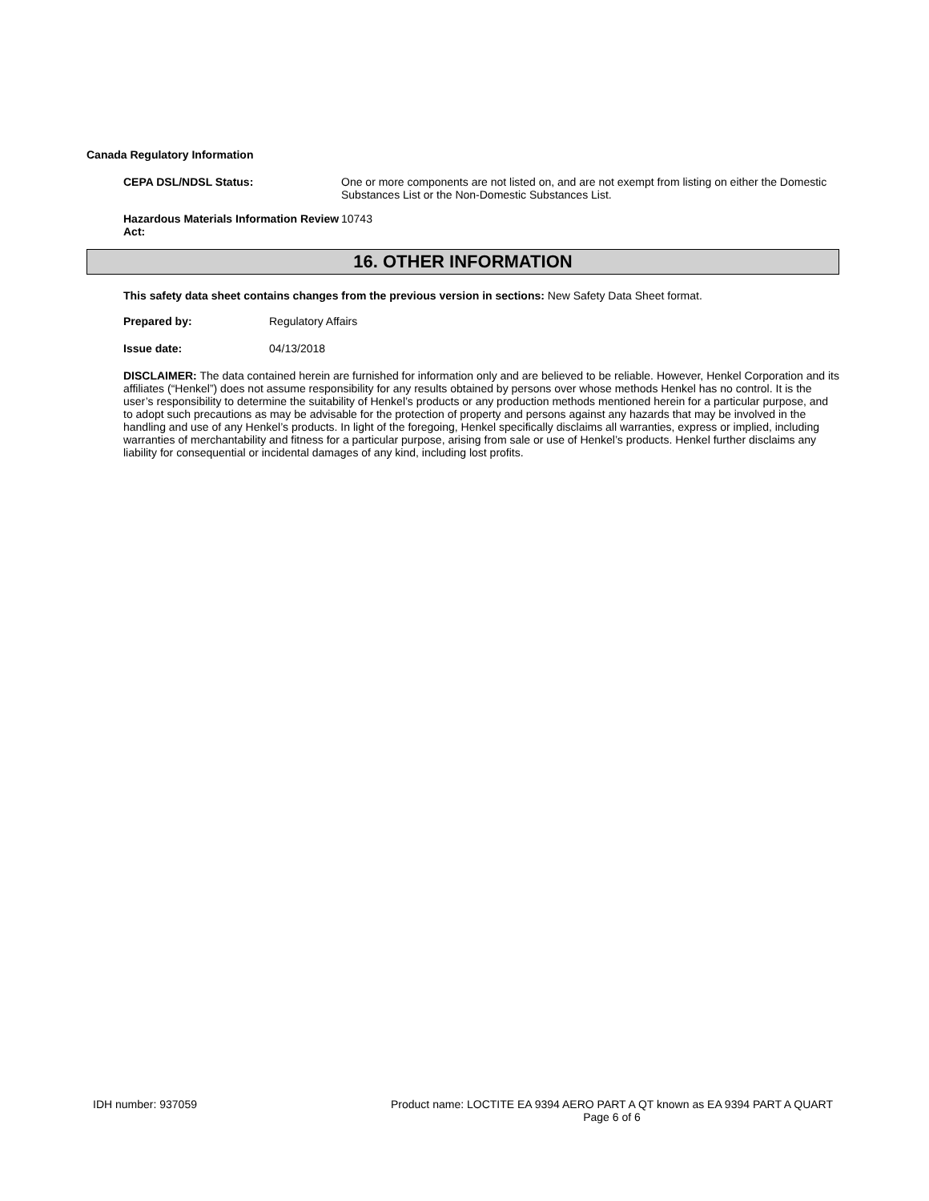Canada Regulatory Information
CEPA DSL/NDSL Status: One or more components are not listed on, and are not exempt from listing on either the Domestic Substances List or the Non-Domestic Substances List.
Hazardous Materials Information Review Act:
10743
16. OTHER INFORMATION
This safety data sheet contains changes from the previous version in sections: New Safety Data Sheet format.
Prepared by: Regulatory Affairs
Issue date: 04/13/2018
DISCLAIMER: The data contained herein are furnished for information only and are believed to be reliable. However, Henkel Corporation and its affiliates (“Henkel”) does not assume responsibility for any results obtained by persons over whose methods Henkel has no control. It is the user’s responsibility to determine the suitability of Henkel’s products or any production methods mentioned herein for a particular purpose, and to adopt such precautions as may be advisable for the protection of property and persons against any hazards that may be involved in the handling and use of any Henkel’s products. In light of the foregoing, Henkel specifically disclaims all warranties, express or implied, including warranties of merchantability and fitness for a particular purpose, arising from sale or use of Henkel’s products. Henkel further disclaims any liability for consequential or incidental damages of any kind, including lost profits.
IDH number: 937059 Product name: LOCTITE EA 9394 AERO PART A QT known as EA 9394 PART A QUART
Page 6 of 6